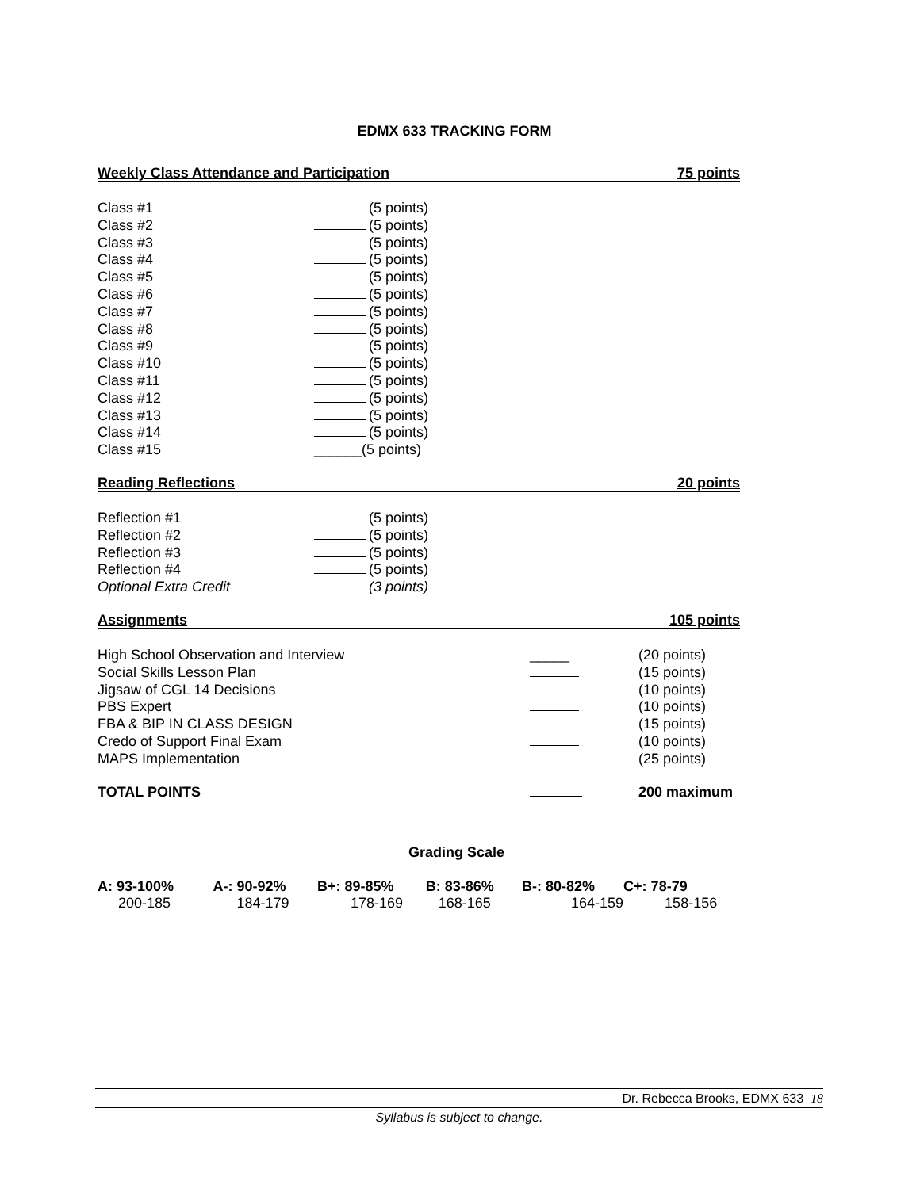EDMX 633 TRACKING FORM
Weekly Class Attendance and Participation 75 points
Class #1 (5 points)
Class #2 (5 points)
Class #3 (5 points)
Class #4 (5 points)
Class #5 (5 points)
Class #6 (5 points)
Class #7 (5 points)
Class #8 (5 points)
Class #9 (5 points)
Class #10 (5 points)
Class #11 (5 points)
Class #12 (5 points)
Class #13 (5 points)
Class #14 (5 points)
Class #15 ______(5 points)
Reading Reflections 20 points
Reflection #1 (5 points)
Reflection #2 (5 points)
Reflection #3 (5 points)
Reflection #4 (5 points)
Optional Extra Credit (3 points)
Assignments 105 points
High School Observation and Interview _____ (20 points)
Social Skills Lesson Plan (15 points)
Jigsaw of CGL 14 Decisions (10 points)
PBS Expert (10 points)
FBA & BIP IN CLASS DESIGN (15 points)
Credo of Support Final Exam (10 points)
MAPS Implementation (25 points)
TOTAL POINTS 200 maximum
Grading Scale
| A: 93-100% | A-: 90-92% | B+: 89-85% | B: 83-86% | B-: 80-82% | C+: 78-79 |
| --- | --- | --- | --- | --- | --- |
| 200-185 | 184-179 | 178-169 | 168-165 | 164-159 | 158-156 |
Dr. Rebecca Brooks, EDMX 633 18
Syllabus is subject to change.